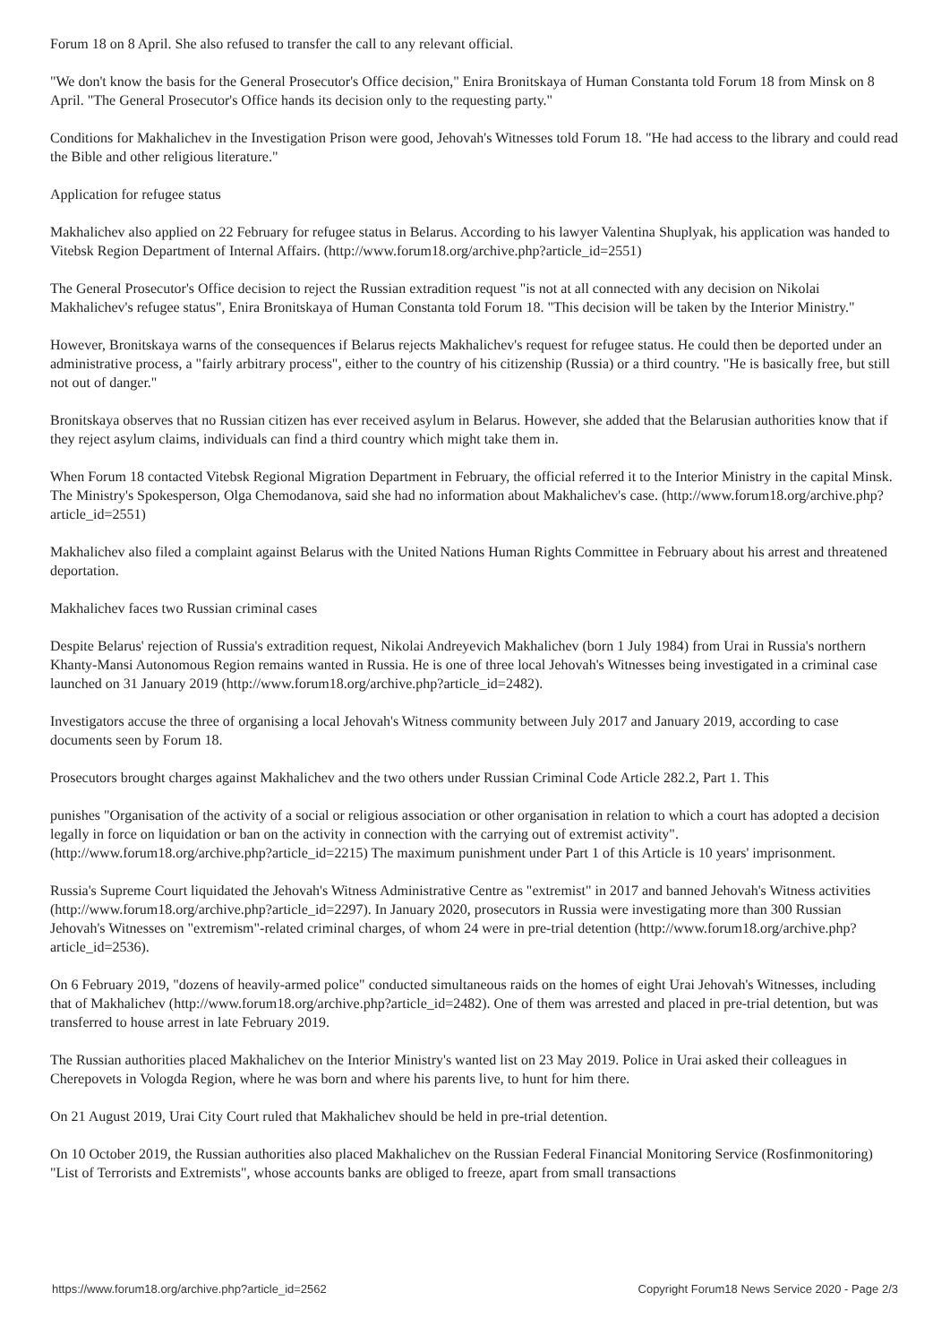Forum 18 on 8 April. She also refused to transfer the call to any relevant official.
"We don't know the basis for the General Prosecutor's Office decision," Enira Bronitskaya of Human Constanta told Forum 18 from Minsk on 8 April. "The General Prosecutor's Office hands its decision only to the requesting party."
Conditions for Makhalichev in the Investigation Prison were good, Jehovah's Witnesses told Forum 18. "He had access to the library and could read the Bible and other religious literature."
Application for refugee status
Makhalichev also applied on 22 February for refugee status in Belarus. According to his lawyer Valentina Shuplyak, his application was handed to Vitebsk Region Department of Internal Affairs. (http://www.forum18.org/archive.php?article_id=2551)
The General Prosecutor's Office decision to reject the Russian extradition request "is not at all connected with any decision on Nikolai Makhalichev's refugee status", Enira Bronitskaya of Human Constanta told Forum 18. "This decision will be taken by the Interior Ministry."
However, Bronitskaya warns of the consequences if Belarus rejects Makhalichev's request for refugee status. He could then be deported under an administrative process, a "fairly arbitrary process", either to the country of his citizenship (Russia) or a third country. "He is basically free, but still not out of danger."
Bronitskaya observes that no Russian citizen has ever received asylum in Belarus. However, she added that the Belarusian authorities know that if they reject asylum claims, individuals can find a third country which might take them in.
When Forum 18 contacted Vitebsk Regional Migration Department in February, the official referred it to the Interior Ministry in the capital Minsk. The Ministry's Spokesperson, Olga Chemodanova, said she had no information about Makhalichev's case. (http://www.forum18.org/archive.php?article_id=2551)
Makhalichev also filed a complaint against Belarus with the United Nations Human Rights Committee in February about his arrest and threatened deportation.
Makhalichev faces two Russian criminal cases
Despite Belarus' rejection of Russia's extradition request, Nikolai Andreyevich Makhalichev (born 1 July 1984) from Urai in Russia's northern Khanty-Mansi Autonomous Region remains wanted in Russia. He is one of three local Jehovah's Witnesses being investigated in a criminal case launched on 31 January 2019 (http://www.forum18.org/archive.php?article_id=2482).
Investigators accuse the three of organising a local Jehovah's Witness community between July 2017 and January 2019, according to case documents seen by Forum 18.
Prosecutors brought charges against Makhalichev and the two others under Russian Criminal Code Article 282.2, Part 1. This
punishes "Organisation of the activity of a social or religious association or other organisation in relation to which a court has adopted a decision legally in force on liquidation or ban on the activity in connection with the carrying out of extremist activity". (http://www.forum18.org/archive.php?article_id=2215) The maximum punishment under Part 1 of this Article is 10 years' imprisonment.
Russia's Supreme Court liquidated the Jehovah's Witness Administrative Centre as "extremist" in 2017 and banned Jehovah's Witness activities (http://www.forum18.org/archive.php?article_id=2297). In January 2020, prosecutors in Russia were investigating more than 300 Russian Jehovah's Witnesses on "extremism"-related criminal charges, of whom 24 were in pre-trial detention (http://www.forum18.org/archive.php?article_id=2536).
On 6 February 2019, "dozens of heavily-armed police" conducted simultaneous raids on the homes of eight Urai Jehovah's Witnesses, including that of Makhalichev (http://www.forum18.org/archive.php?article_id=2482). One of them was arrested and placed in pre-trial detention, but was transferred to house arrest in late February 2019.
The Russian authorities placed Makhalichev on the Interior Ministry's wanted list on 23 May 2019. Police in Urai asked their colleagues in Cherepovets in Vologda Region, where he was born and where his parents live, to hunt for him there.
On 21 August 2019, Urai City Court ruled that Makhalichev should be held in pre-trial detention.
On 10 October 2019, the Russian authorities also placed Makhalichev on the Russian Federal Financial Monitoring Service (Rosfinmonitoring) "List of Terrorists and Extremists", whose accounts banks are obliged to freeze, apart from small transactions
https://www.forum18.org/archive.php?article_id=2562 Copyright Forum18 News Service 2020 - Page 2/3